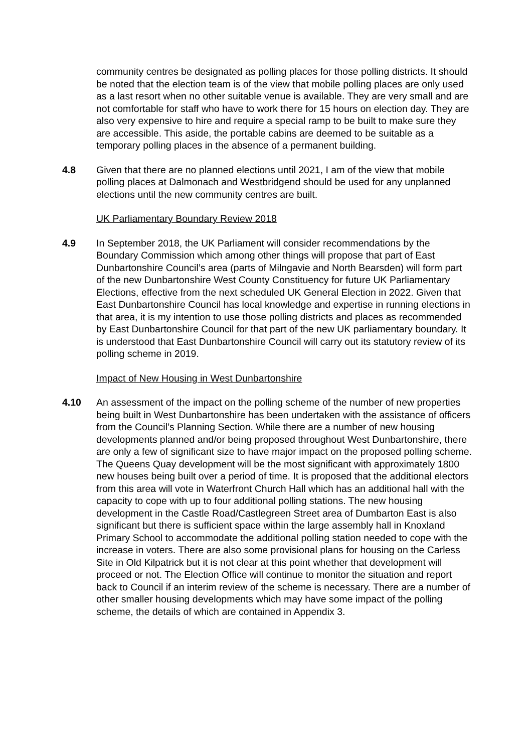community centres be designated as polling places for those polling districts. It should be noted that the election team is of the view that mobile polling places are only used as a last resort when no other suitable venue is available. They are very small and are not comfortable for staff who have to work there for 15 hours on election day. They are also very expensive to hire and require a special ramp to be built to make sure they are accessible. This aside, the portable cabins are deemed to be suitable as a temporary polling places in the absence of a permanent building.
4.8 Given that there are no planned elections until 2021, I am of the view that mobile polling places at Dalmonach and Westbridgend should be used for any unplanned elections until the new community centres are built.
UK Parliamentary Boundary Review 2018
4.9 In September 2018, the UK Parliament will consider recommendations by the Boundary Commission which among other things will propose that part of East Dunbartonshire Council’s area (parts of Milngavie and North Bearsden) will form part of the new Dunbartonshire West County Constituency for future UK Parliamentary Elections, effective from the next scheduled UK General Election in 2022. Given that East Dunbartonshire Council has local knowledge and expertise in running elections in that area, it is my intention to use those polling districts and places as recommended by East Dunbartonshire Council for that part of the new UK parliamentary boundary. It is understood that East Dunbartonshire Council will carry out its statutory review of its polling scheme in 2019.
Impact of New Housing in West Dunbartonshire
4.10 An assessment of the impact on the polling scheme of the number of new properties being built in West Dunbartonshire has been undertaken with the assistance of officers from the Council’s Planning Section. While there are a number of new housing developments planned and/or being proposed throughout West Dunbartonshire, there are only a few of significant size to have major impact on the proposed polling scheme. The Queens Quay development will be the most significant with approximately 1800 new houses being built over a period of time. It is proposed that the additional electors from this area will vote in Waterfront Church Hall which has an additional hall with the capacity to cope with up to four additional polling stations. The new housing development in the Castle Road/Castlegreen Street area of Dumbarton East is also significant but there is sufficient space within the large assembly hall in Knoxland Primary School to accommodate the additional polling station needed to cope with the increase in voters. There are also some provisional plans for housing on the Carless Site in Old Kilpatrick but it is not clear at this point whether that development will proceed or not. The Election Office will continue to monitor the situation and report back to Council if an interim review of the scheme is necessary. There are a number of other smaller housing developments which may have some impact of the polling scheme, the details of which are contained in Appendix 3.